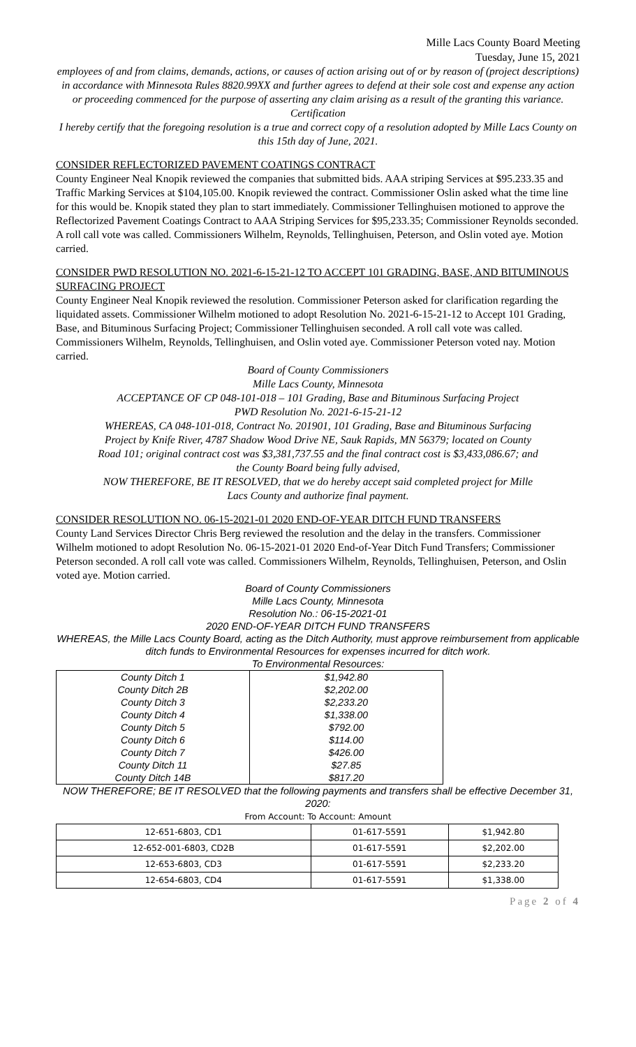Mille Lacs County Board Meeting
Tuesday, June 15, 2021
employees of and from claims, demands, actions, or causes of action arising out of or by reason of (project descriptions) in accordance with Minnesota Rules 8820.99XX and further agrees to defend at their sole cost and expense any action or proceeding commenced for the purpose of asserting any claim arising as a result of the granting this variance.
Certification
I hereby certify that the foregoing resolution is a true and correct copy of a resolution adopted by Mille Lacs County on this 15th day of June, 2021.
CONSIDER REFLECTORIZED PAVEMENT COATINGS CONTRACT
County Engineer Neal Knopik reviewed the companies that submitted bids. AAA striping Services at $95.233.35 and Traffic Marking Services at $104,105.00. Knopik reviewed the contract. Commissioner Oslin asked what the time line for this would be. Knopik stated they plan to start immediately. Commissioner Tellinghuisen motioned to approve the Reflectorized Pavement Coatings Contract to AAA Striping Services for $95,233.35; Commissioner Reynolds seconded. A roll call vote was called. Commissioners Wilhelm, Reynolds, Tellinghuisen, Peterson, and Oslin voted aye. Motion carried.
CONSIDER PWD RESOLUTION NO. 2021-6-15-21-12 TO ACCEPT 101 GRADING, BASE, AND BITUMINOUS SURFACING PROJECT
County Engineer Neal Knopik reviewed the resolution. Commissioner Peterson asked for clarification regarding the liquidated assets. Commissioner Wilhelm motioned to adopt Resolution No. 2021-6-15-21-12 to Accept 101 Grading, Base, and Bituminous Surfacing Project; Commissioner Tellinghuisen seconded. A roll call vote was called. Commissioners Wilhelm, Reynolds, Tellinghuisen, and Oslin voted aye. Commissioner Peterson voted nay. Motion carried.
Board of County Commissioners
Mille Lacs County, Minnesota
ACCEPTANCE OF CP 048-101-018 – 101 Grading, Base and Bituminous Surfacing Project
PWD Resolution No. 2021-6-15-21-12
WHEREAS, CA 048-101-018, Contract No. 201901, 101 Grading, Base and Bituminous Surfacing Project by Knife River, 4787 Shadow Wood Drive NE, Sauk Rapids, MN 56379; located on County Road 101; original contract cost was $3,381,737.55 and the final contract cost is $3,433,086.67; and the County Board being fully advised,
NOW THEREFORE, BE IT RESOLVED, that we do hereby accept said completed project for Mille Lacs County and authorize final payment.
CONSIDER RESOLUTION NO. 06-15-2021-01 2020 END-OF-YEAR DITCH FUND TRANSFERS
County Land Services Director Chris Berg reviewed the resolution and the delay in the transfers. Commissioner Wilhelm motioned to adopt Resolution No. 06-15-2021-01 2020 End-of-Year Ditch Fund Transfers; Commissioner Peterson seconded. A roll call vote was called. Commissioners Wilhelm, Reynolds, Tellinghuisen, Peterson, and Oslin voted aye. Motion carried.
Board of County Commissioners
Mille Lacs County, Minnesota
Resolution No.: 06-15-2021-01
2020 END-OF-YEAR DITCH FUND TRANSFERS
WHEREAS, the Mille Lacs County Board, acting as the Ditch Authority, must approve reimbursement from applicable ditch funds to Environmental Resources for expenses incurred for ditch work.
To Environmental Resources:
| County Ditch 1 | $1,942.80 |
| County Ditch 2B | $2,202.00 |
| County Ditch 3 | $2,233.20 |
| County Ditch 4 | $1,338.00 |
| County Ditch 5 | $792.00 |
| County Ditch 6 | $114.00 |
| County Ditch 7 | $426.00 |
| County Ditch 11 | $27.85 |
| County Ditch 14B | $817.20 |
NOW THEREFORE; BE IT RESOLVED that the following payments and transfers shall be effective December 31, 2020:
From Account: To Account: Amount
| 12-651-6803, CD1 | 01-617-5591 | $1,942.80 |
| 12-652-001-6803, CD2B | 01-617-5591 | $2,202.00 |
| 12-653-6803, CD3 | 01-617-5591 | $2,233.20 |
| 12-654-6803, CD4 | 01-617-5591 | $1,338.00 |
Page 2 of 4